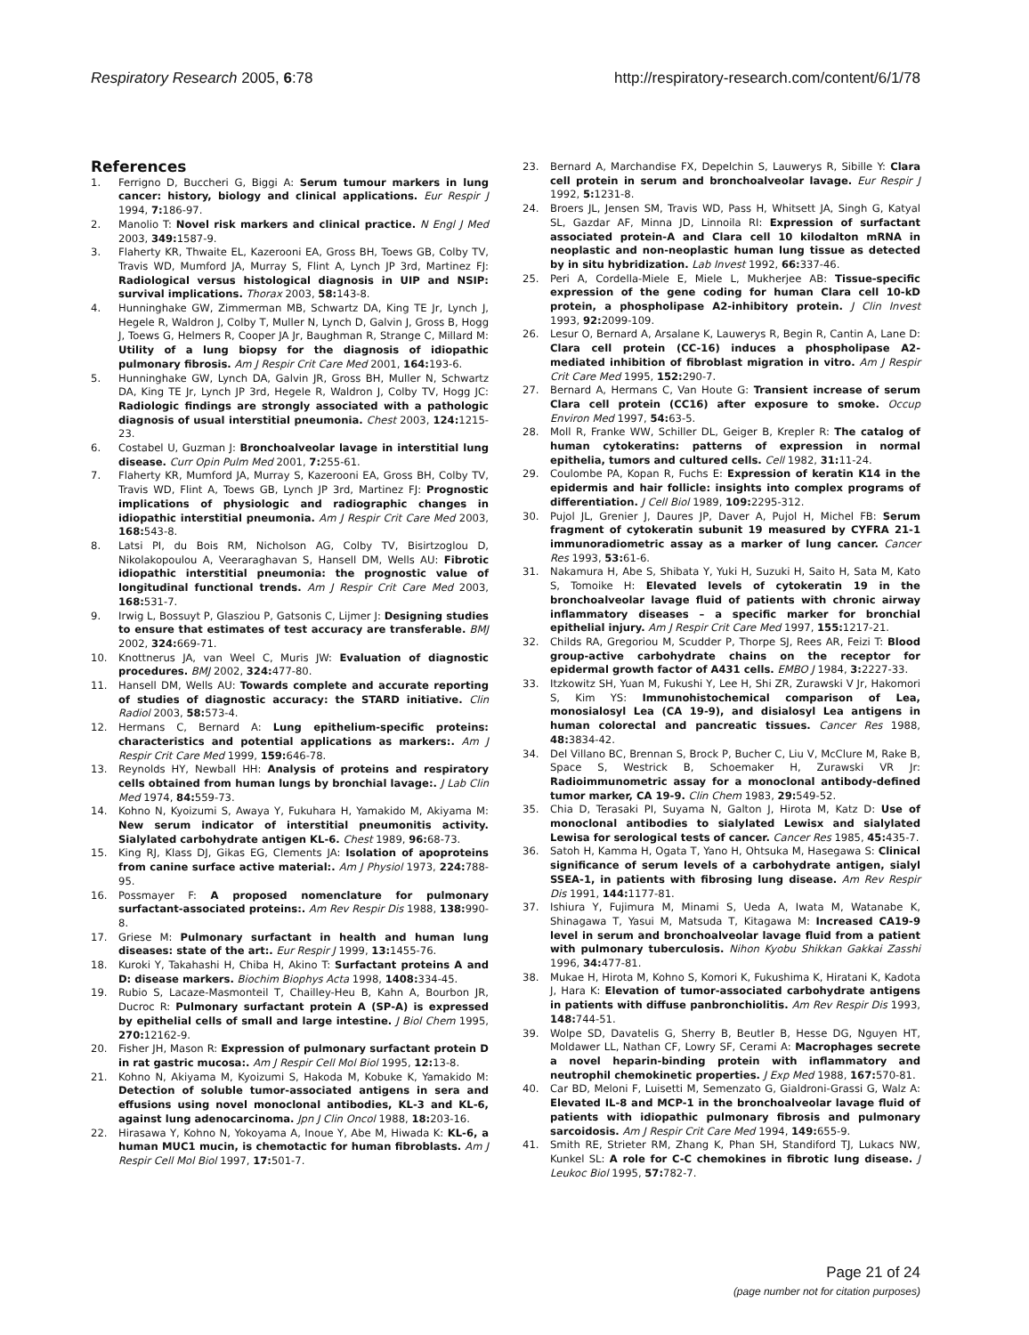Respiratory Research 2005, 6:78 http://respiratory-research.com/content/6/1/78
References
1. Ferrigno D, Buccheri G, Biggi A: Serum tumour markers in lung cancer: history, biology and clinical applications. Eur Respir J 1994, 7: 186-97.
2. Manolio T: Novel risk markers and clinical practice. N Engl J Med 2003, 349: 1587-9.
3. Flaherty KR, Thwaite EL, Kazerooni EA, Gross BH, Toews GB, Colby TV, Travis WD, Mumford JA, Murray S, Flint A, Lynch JP 3rd, Martinez FJ: Radiological versus histological diagnosis in UIP and NSIP: survival implications. Thorax 2003, 58: 143-8.
4. Hunninghake GW, Zimmerman MB, Schwartz DA, King TE Jr, Lynch J, Hegele R, Waldron J, Colby T, Muller N, Lynch D, Galvin J, Gross B, Hogg J, Toews G, Helmers R, Cooper JA Jr, Baughman R, Strange C, Millard M: Utility of a lung biopsy for the diagnosis of idiopathic pulmonary fibrosis. Am J Respir Crit Care Med 2001, 164: 193-6.
5. Hunninghake GW, Lynch DA, Galvin JR, Gross BH, Muller N, Schwartz DA, King TE Jr, Lynch JP 3rd, Hegele R, Waldron J, Colby TV, Hogg JC: Radiologic findings are strongly associated with a pathologic diagnosis of usual interstitial pneumonia. Chest 2003, 124: 1215-23.
6. Costabel U, Guzman J: Bronchoalveolar lavage in interstitial lung disease. Curr Opin Pulm Med 2001, 7: 255-61.
7. Flaherty KR, Mumford JA, Murray S, Kazerooni EA, Gross BH, Colby TV, Travis WD, Flint A, Toews GB, Lynch JP 3rd, Martinez FJ: Prognostic implications of physiologic and radiographic changes in idiopathic interstitial pneumonia. Am J Respir Crit Care Med 2003, 168: 543-8.
8. Latsi PI, du Bois RM, Nicholson AG, Colby TV, Bisirtzoglou D, Nikolakopoulou A, Veeraraghavan S, Hansell DM, Wells AU: Fibrotic idiopathic interstitial pneumonia: the prognostic value of longitudinal functional trends. Am J Respir Crit Care Med 2003, 168: 531-7.
9. Irwig L, Bossuyt P, Glasziou P, Gatsonis C, Lijmer J: Designing studies to ensure that estimates of test accuracy are transferable. BMJ 2002, 324: 669-71.
10. Knottnerus JA, van Weel C, Muris JW: Evaluation of diagnostic procedures. BMJ 2002, 324: 477-80.
11. Hansell DM, Wells AU: Towards complete and accurate reporting of studies of diagnostic accuracy: the STARD initiative. Clin Radiol 2003, 58: 573-4.
12. Hermans C, Bernard A: Lung epithelium-specific proteins: characteristics and potential applications as markers:. Am J Respir Crit Care Med 1999, 159: 646-78.
13. Reynolds HY, Newball HH: Analysis of proteins and respiratory cells obtained from human lungs by bronchial lavage:. J Lab Clin Med 1974, 84: 559-73.
14. Kohno N, Kyoizumi S, Awaya Y, Fukuhara H, Yamakido M, Akiyama M: New serum indicator of interstitial pneumonitis activity. Sialylated carbohydrate antigen KL-6. Chest 1989, 96: 68-73.
15. King RJ, Klass DJ, Gikas EG, Clements JA: Isolation of apoproteins from canine surface active material:. Am J Physiol 1973, 224: 788-95.
16. Possmayer F: A proposed nomenclature for pulmonary surfactant-associated proteins:. Am Rev Respir Dis 1988, 138: 990-8.
17. Griese M: Pulmonary surfactant in health and human lung diseases: state of the art:. Eur Respir J 1999, 13: 1455-76.
18. Kuroki Y, Takahashi H, Chiba H, Akino T: Surfactant proteins A and D: disease markers. Biochim Biophys Acta 1998, 1408: 334-45.
19. Rubio S, Lacaze-Masmonteil T, Chailley-Heu B, Kahn A, Bourbon JR, Ducroc R: Pulmonary surfactant protein A (SP-A) is expressed by epithelial cells of small and large intestine. J Biol Chem 1995, 270: 12162-9.
20. Fisher JH, Mason R: Expression of pulmonary surfactant protein D in rat gastric mucosa:. Am J Respir Cell Mol Biol 1995, 12: 13-8.
21. Kohno N, Akiyama M, Kyoizumi S, Hakoda M, Kobuke K, Yamakido M: Detection of soluble tumor-associated antigens in sera and effusions using novel monoclonal antibodies, KL-3 and KL-6, against lung adenocarcinoma. Jpn J Clin Oncol 1988, 18: 203-16.
22. Hirasawa Y, Kohno N, Yokoyama A, Inoue Y, Abe M, Hiwada K: KL-6, a human MUC1 mucin, is chemotactic for human fibroblasts. Am J Respir Cell Mol Biol 1997, 17: 501-7.
23. Bernard A, Marchandise FX, Depelchin S, Lauwerys R, Sibille Y: Clara cell protein in serum and bronchoalveolar lavage. Eur Respir J 1992, 5: 1231-8.
24. Broers JL, Jensen SM, Travis WD, Pass H, Whitsett JA, Singh G, Katyal SL, Gazdar AF, Minna JD, Linnoila RI: Expression of surfactant associated protein-A and Clara cell 10 kilodalton mRNA in neoplastic and non-neoplastic human lung tissue as detected by in situ hybridization. Lab Invest 1992, 66: 337-46.
25. Peri A, Cordella-Miele E, Miele L, Mukherjee AB: Tissue-specific expression of the gene coding for human Clara cell 10-kD protein, a phospholipase A2-inhibitory protein. J Clin Invest 1993, 92: 2099-109.
26. Lesur O, Bernard A, Arsalane K, Lauwerys R, Begin R, Cantin A, Lane D: Clara cell protein (CC-16) induces a phospholipase A2-mediated inhibition of fibroblast migration in vitro. Am J Respir Crit Care Med 1995, 152: 290-7.
27. Bernard A, Hermans C, Van Houte G: Transient increase of serum Clara cell protein (CC16) after exposure to smoke. Occup Environ Med 1997, 54: 63-5.
28. Moll R, Franke WW, Schiller DL, Geiger B, Krepler R: The catalog of human cytokeratins: patterns of expression in normal epithelia, tumors and cultured cells. Cell 1982, 31: 11-24.
29. Coulombe PA, Kopan R, Fuchs E: Expression of keratin K14 in the epidermis and hair follicle: insights into complex programs of differentiation. J Cell Biol 1989, 109: 2295-312.
30. Pujol JL, Grenier J, Daures JP, Daver A, Pujol H, Michel FB: Serum fragment of cytokeratin subunit 19 measured by CYFRA 21-1 immunoradiometric assay as a marker of lung cancer. Cancer Res 1993, 53: 61-6.
31. Nakamura H, Abe S, Shibata Y, Yuki H, Suzuki H, Saito H, Sata M, Kato S, Tomoike H: Elevated levels of cytokeratin 19 in the bronchoalveolar lavage fluid of patients with chronic airway inflammatory diseases – a specific marker for bronchial epithelial injury. Am J Respir Crit Care Med 1997, 155: 1217-21.
32. Childs RA, Gregoriou M, Scudder P, Thorpe SJ, Rees AR, Feizi T: Blood group-active carbohydrate chains on the receptor for epidermal growth factor of A431 cells. EMBO J 1984, 3: 2227-33.
33. Itzkowitz SH, Yuan M, Fukushi Y, Lee H, Shi ZR, Zurawski V Jr, Hakomori S, Kim YS: Immunohistochemical comparison of Lea, monosialosyl Lea (CA 19-9), and disialosyl Lea antigens in human colorectal and pancreatic tissues. Cancer Res 1988, 48: 3834-42.
34. Del Villano BC, Brennan S, Brock P, Bucher C, Liu V, McClure M, Rake B, Space S, Westrick B, Schoemaker H, Zurawski VR Jr: Radioimmunometric assay for a monoclonal antibody-defined tumor marker, CA 19-9. Clin Chem 1983, 29: 549-52.
35. Chia D, Terasaki PI, Suyama N, Galton J, Hirota M, Katz D: Use of monoclonal antibodies to sialylated Lewisx and sialylated Lewisa for serological tests of cancer. Cancer Res 1985, 45: 435-7.
36. Satoh H, Kamma H, Ogata T, Yano H, Ohtsuka M, Hasegawa S: Clinical significance of serum levels of a carbohydrate antigen, sialyl SSEA-1, in patients with fibrosing lung disease. Am Rev Respir Dis 1991, 144: 1177-81.
37. Ishiura Y, Fujimura M, Minami S, Ueda A, Iwata M, Watanabe K, Shinagawa T, Yasui M, Matsuda T, Kitagawa M: Increased CA19-9 level in serum and bronchoalveolar lavage fluid from a patient with pulmonary tuberculosis. Nihon Kyobu Shikkan Gakkai Zasshi 1996, 34: 477-81.
38. Mukae H, Hirota M, Kohno S, Komori K, Fukushima K, Hiratani K, Kadota J, Hara K: Elevation of tumor-associated carbohydrate antigens in patients with diffuse panbronchiolitis. Am Rev Respir Dis 1993, 148: 744-51.
39. Wolpe SD, Davatelis G, Sherry B, Beutler B, Hesse DG, Nguyen HT, Moldawer LL, Nathan CF, Lowry SF, Cerami A: Macrophages secrete a novel heparin-binding protein with inflammatory and neutrophil chemokinetic properties. J Exp Med 1988, 167: 570-81.
40. Car BD, Meloni F, Luisetti M, Semenzato G, Gialdroni-Grassi G, Walz A: Elevated IL-8 and MCP-1 in the bronchoalveolar lavage fluid of patients with idiopathic pulmonary fibrosis and pulmonary sarcoidosis. Am J Respir Crit Care Med 1994, 149: 655-9.
41. Smith RE, Strieter RM, Zhang K, Phan SH, Standiford TJ, Lukacs NW, Kunkel SL: A role for C-C chemokines in fibrotic lung disease. J Leukoc Biol 1995, 57: 782-7.
Page 21 of 24
(page number not for citation purposes)